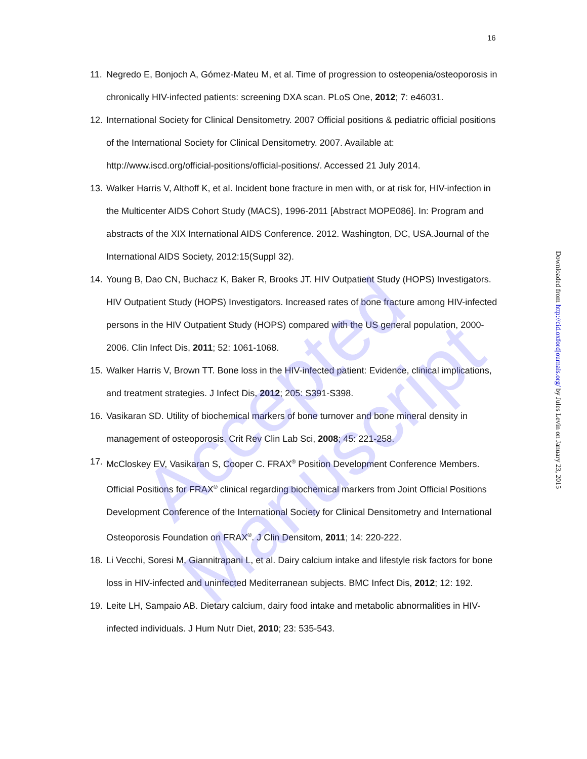16
11. Negredo E, Bonjoch A, Gómez-Mateu M, et al. Time of progression to osteopenia/osteoporosis in chronically HIV-infected patients: screening DXA scan. PLoS One, 2012; 7: e46031.
12. International Society for Clinical Densitometry. 2007 Official positions & pediatric official positions of the International Society for Clinical Densitometry. 2007. Available at: http://www.iscd.org/official-positions/official-positions/. Accessed 21 July 2014.
13. Walker Harris V, Althoff K, et al. Incident bone fracture in men with, or at risk for, HIV-infection in the Multicenter AIDS Cohort Study (MACS), 1996-2011 [Abstract MOPE086]. In: Program and abstracts of the XIX International AIDS Conference. 2012. Washington, DC, USA.Journal of the International AIDS Society, 2012:15(Suppl 32).
14. Young B, Dao CN, Buchacz K, Baker R, Brooks JT. HIV Outpatient Study (HOPS) Investigators. HIV Outpatient Study (HOPS) Investigators. Increased rates of bone fracture among HIV-infected persons in the HIV Outpatient Study (HOPS) compared with the US general population, 2000-2006. Clin Infect Dis, 2011; 52: 1061-1068.
15. Walker Harris V, Brown TT. Bone loss in the HIV-infected patient: Evidence, clinical implications, and treatment strategies. J Infect Dis, 2012; 205: S391-S398.
16. Vasikaran SD. Utility of biochemical markers of bone turnover and bone mineral density in management of osteoporosis. Crit Rev Clin Lab Sci, 2008; 45: 221-258.
17. McCloskey EV, Vasikaran S, Cooper C. FRAX<sup>®</sup> Position Development Conference Members. Official Positions for FRAX<sup>®</sup> clinical regarding biochemical markers from Joint Official Positions Development Conference of the International Society for Clinical Densitometry and International Osteoporosis Foundation on FRAX<sup>®</sup>. J Clin Densitom, 2011; 14: 220-222.
18. Li Vecchi, Soresi M, Giannitrapani L, et al. Dairy calcium intake and lifestyle risk factors for bone loss in HIV-infected and uninfected Mediterranean subjects. BMC Infect Dis, 2012; 12: 192.
19. Leite LH, Sampaio AB. Dietary calcium, dairy food intake and metabolic abnormalities in HIV-infected individuals. J Hum Nutr Diet, 2010; 23: 535-543.
Downloaded from http://cid.oxfordjournals.org/ by Jules Levin on January 23, 2015
Accepted Manuscript